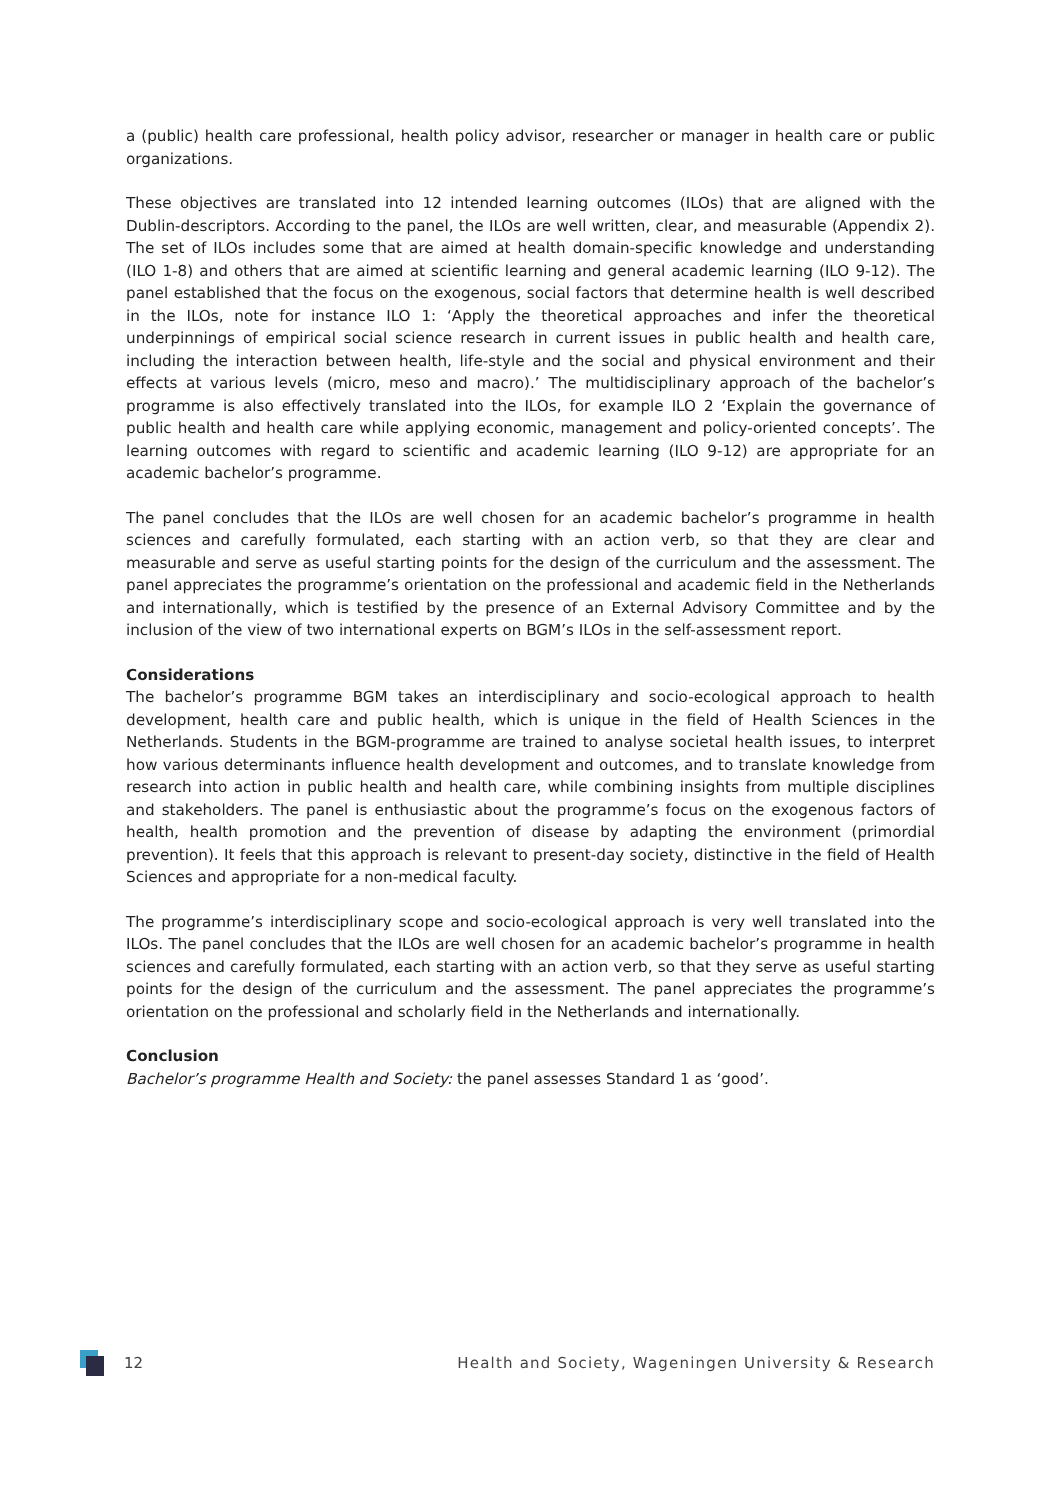a (public) health care professional, health policy advisor, researcher or manager in health care or public organizations.
These objectives are translated into 12 intended learning outcomes (ILOs) that are aligned with the Dublin-descriptors. According to the panel, the ILOs are well written, clear, and measurable (Appendix 2). The set of ILOs includes some that are aimed at health domain-specific knowledge and understanding (ILO 1-8) and others that are aimed at scientific learning and general academic learning (ILO 9-12). The panel established that the focus on the exogenous, social factors that determine health is well described in the ILOs, note for instance ILO 1: ‘Apply the theoretical approaches and infer the theoretical underpinnings of empirical social science research in current issues in public health and health care, including the interaction between health, life-style and the social and physical environment and their effects at various levels (micro, meso and macro).’ The multidisciplinary approach of the bachelor’s programme is also effectively translated into the ILOs, for example ILO 2 ‘Explain the governance of public health and health care while applying economic, management and policy-oriented concepts’. The learning outcomes with regard to scientific and academic learning (ILO 9-12) are appropriate for an academic bachelor’s programme.
The panel concludes that the ILOs are well chosen for an academic bachelor’s programme in health sciences and carefully formulated, each starting with an action verb, so that they are clear and measurable and serve as useful starting points for the design of the curriculum and the assessment. The panel appreciates the programme’s orientation on the professional and academic field in the Netherlands and internationally, which is testified by the presence of an External Advisory Committee and by the inclusion of the view of two international experts on BGM’s ILOs in the self-assessment report.
Considerations
The bachelor’s programme BGM takes an interdisciplinary and socio-ecological approach to health development, health care and public health, which is unique in the field of Health Sciences in the Netherlands. Students in the BGM-programme are trained to analyse societal health issues, to interpret how various determinants influence health development and outcomes, and to translate knowledge from research into action in public health and health care, while combining insights from multiple disciplines and stakeholders. The panel is enthusiastic about the programme’s focus on the exogenous factors of health, health promotion and the prevention of disease by adapting the environment (primordial prevention). It feels that this approach is relevant to present-day society, distinctive in the field of Health Sciences and appropriate for a non-medical faculty.
The programme’s interdisciplinary scope and socio-ecological approach is very well translated into the ILOs. The panel concludes that the ILOs are well chosen for an academic bachelor’s programme in health sciences and carefully formulated, each starting with an action verb, so that they serve as useful starting points for the design of the curriculum and the assessment. The panel appreciates the programme’s orientation on the professional and scholarly field in the Netherlands and internationally.
Conclusion
Bachelor’s programme Health and Society: the panel assesses Standard 1 as ‘good’.
12 Health and Society, Wageningen University & Research